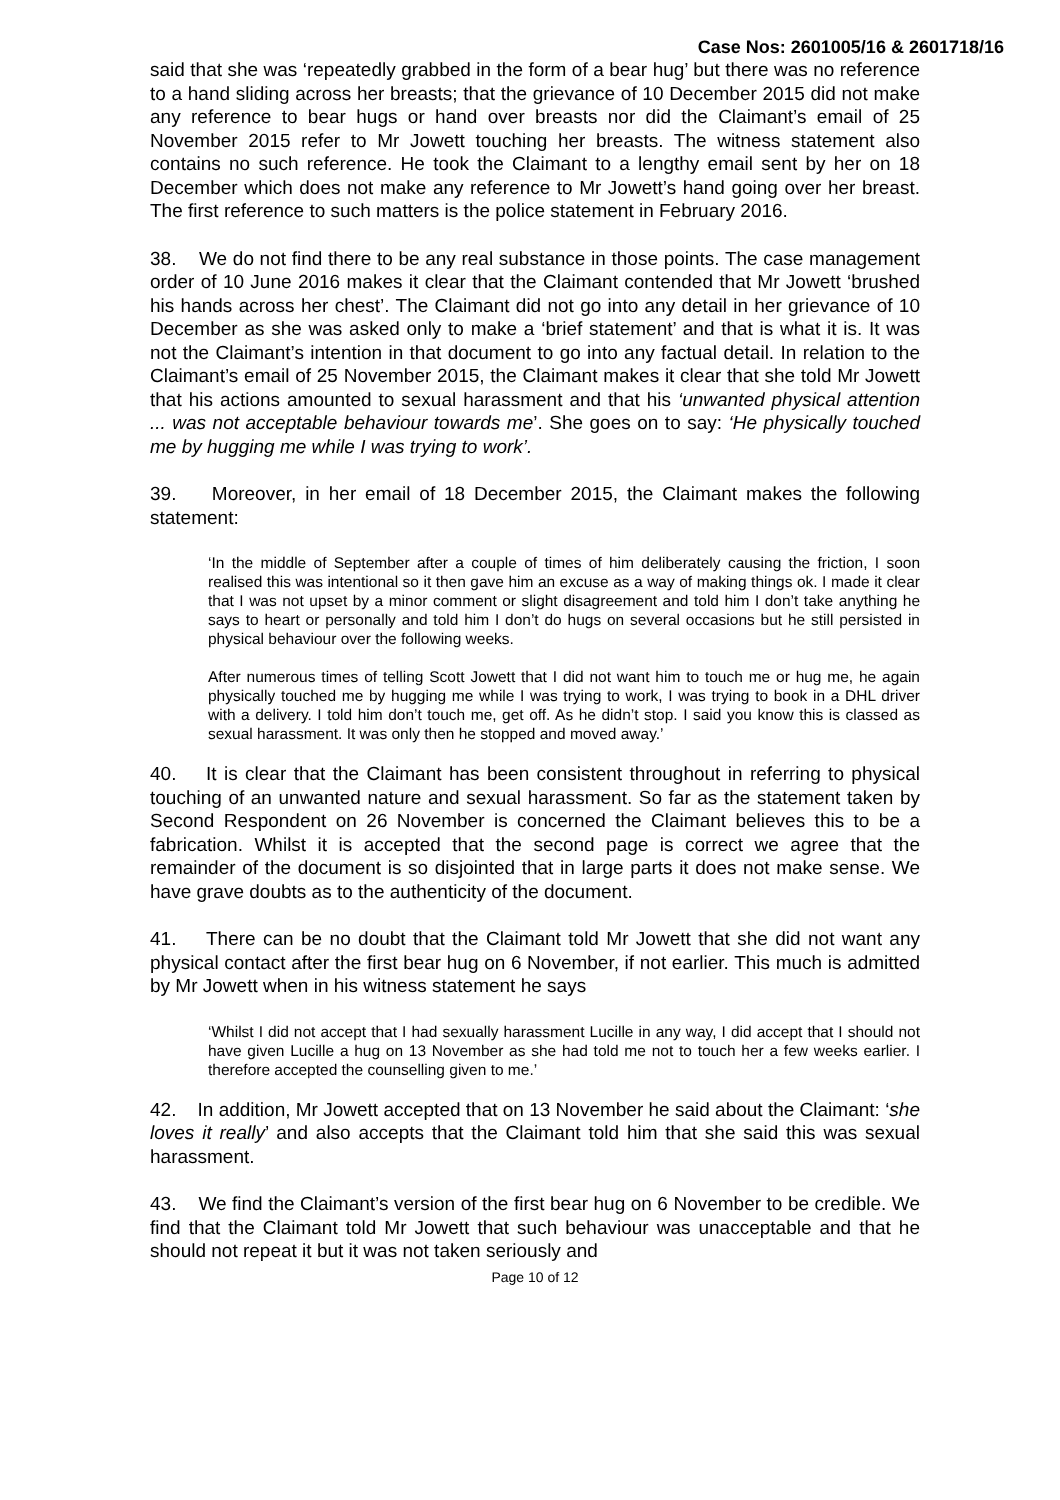Case Nos: 2601005/16 & 2601718/16
said that she was ‘repeatedly grabbed in the form of a bear hug’ but there was no reference to a hand sliding across her breasts; that the grievance of 10 December 2015 did not make any reference to bear hugs or hand over breasts nor did the Claimant’s email of 25 November 2015 refer to Mr Jowett touching her breasts. The witness statement also contains no such reference. He took the Claimant to a lengthy email sent by her on 18 December which does not make any reference to Mr Jowett’s hand going over her breast. The first reference to such matters is the police statement in February 2016.
38. We do not find there to be any real substance in those points. The case management order of 10 June 2016 makes it clear that the Claimant contended that Mr Jowett ‘brushed his hands across her chest’. The Claimant did not go into any detail in her grievance of 10 December as she was asked only to make a ‘brief statement’ and that is what it is. It was not the Claimant’s intention in that document to go into any factual detail. In relation to the Claimant’s email of 25 November 2015, the Claimant makes it clear that she told Mr Jowett that his actions amounted to sexual harassment and that his ‘unwanted physical attention ... was not acceptable behaviour towards me’. She goes on to say: ‘He physically touched me by hugging me while I was trying to work’.
39. Moreover, in her email of 18 December 2015, the Claimant makes the following statement:
‘In the middle of September after a couple of times of him deliberately causing the friction, I soon realised this was intentional so it then gave him an excuse as a way of making things ok. I made it clear that I was not upset by a minor comment or slight disagreement and told him I don’t take anything he says to heart or personally and told him I don’t do hugs on several occasions but he still persisted in physical behaviour over the following weeks.
After numerous times of telling Scott Jowett that I did not want him to touch me or hug me, he again physically touched me by hugging me while I was trying to work, I was trying to book in a DHL driver with a delivery. I told him don’t touch me, get off. As he didn’t stop. I said you know this is classed as sexual harassment. It was only then he stopped and moved away.’
40. It is clear that the Claimant has been consistent throughout in referring to physical touching of an unwanted nature and sexual harassment. So far as the statement taken by Second Respondent on 26 November is concerned the Claimant believes this to be a fabrication. Whilst it is accepted that the second page is correct we agree that the remainder of the document is so disjointed that in large parts it does not make sense. We have grave doubts as to the authenticity of the document.
41. There can be no doubt that the Claimant told Mr Jowett that she did not want any physical contact after the first bear hug on 6 November, if not earlier. This much is admitted by Mr Jowett when in his witness statement he says
‘Whilst I did not accept that I had sexually harassment Lucille in any way, I did accept that I should not have given Lucille a hug on 13 November as she had told me not to touch her a few weeks earlier. I therefore accepted the counselling given to me.’
42. In addition, Mr Jowett accepted that on 13 November he said about the Claimant: ‘she loves it really’ and also accepts that the Claimant told him that she said this was sexual harassment.
43. We find the Claimant’s version of the first bear hug on 6 November to be credible. We find that the Claimant told Mr Jowett that such behaviour was unacceptable and that he should not repeat it but it was not taken seriously and
Page 10 of 12